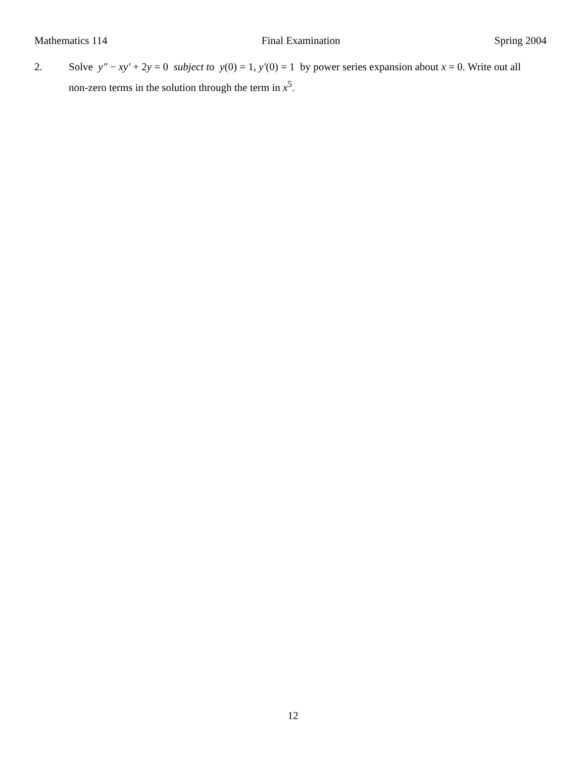Mathematics 114 Final Examination Spring 2004
2. Solve y″ − xy′ + 2y = 0 subject to y(0) = 1, y′(0) = 1 by power series expansion about x = 0. Write out all non-zero terms in the solution through the term in x<sup>5</sup>.
12